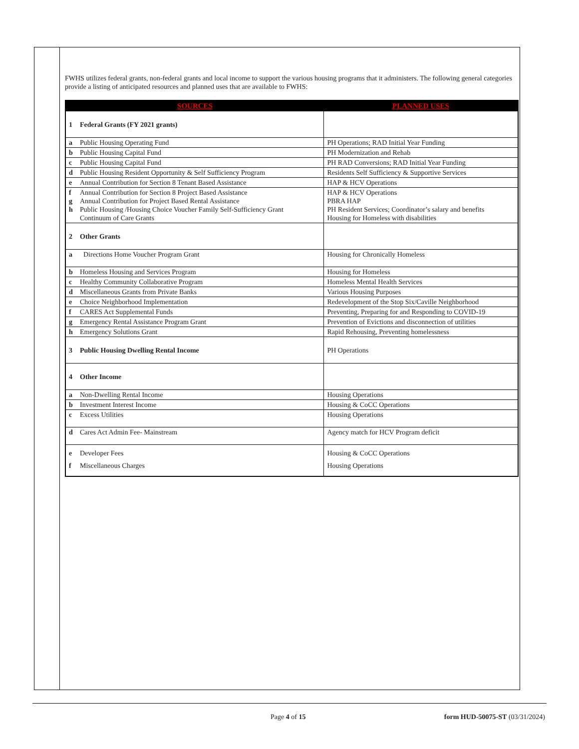FWHS utilizes federal grants, non-federal grants and local income to support the various housing programs that it administers. The following general categories provide a listing of anticipated resources and planned uses that are available to FWHS:
| SOURCES | | PLANNED USES |
| --- | --- | --- |
| 1 | Federal Grants (FY 2021 grants) | |
| a | Public Housing Operating Fund | PH Operations; RAD Initial Year Funding |
| b | Public Housing Capital Fund | PH Modernization and Rehab |
| c | Public Housing Capital Fund | PH RAD Conversions; RAD Initial Year Funding |
| d | Public Housing Resident Opportunity & Self Sufficiency Program | Residents Self Sufficiency & Supportive Services |
| e | Annual Contribution for Section 8 Tenant Based Assistance | HAP & HCV Operations |
| f g h | Annual Contribution for Section 8 Project Based Assistance Annual Contribution for Project Based Rental Assistance Public Housing /Housing Choice Voucher Family Self-Sufficiency Grant Continuum of Care Grants | HAP & HCV Operations PBRA HAP PH Resident Services; Coordinator’s salary and benefits Housing for Homeless with disabilities |
| 2 | Other Grants | |
| a | Directions Home Voucher Program Grant | Housing for Chronically Homeless |
| b | Homeless Housing and Services Program | Housing for Homeless |
| c | Healthy Community Collaborative Program | Homeless Mental Health Services |
| d | Miscellaneous Grants from Private Banks | Various Housing Purposes |
| e | Choice Neighborhood Implementation | Redevelopment of the Stop Six/Caville Neighborhood |
| f | CARES Act Supplemental Funds | Preventing, Preparing for and Responding to COVID-19 |
| g | Emergency Rental Assistance Program Grant | Prevention of Evictions and disconnection of utilities |
| h | Emergency Solutions Grant | Rapid Rehousing, Preventing homelessness |
| 3 | Public Housing Dwelling Rental Income | PH Operations |
| 4 | Other Income | |
| a | Non-Dwelling Rental Income | Housing Operations |
| b | Investment Interest Income | Housing & CoCC Operations |
| c | Excess Utilities | Housing Operations |
| d | Cares Act Admin Fee- Mainstream | Agency match for HCV Program deficit |
| e | Developer Fees | Housing & CoCC Operations |
| f | Miscellaneous Charges | Housing Operations |
Page 4 of 15 form HUD-50075-ST (03/31/2024)